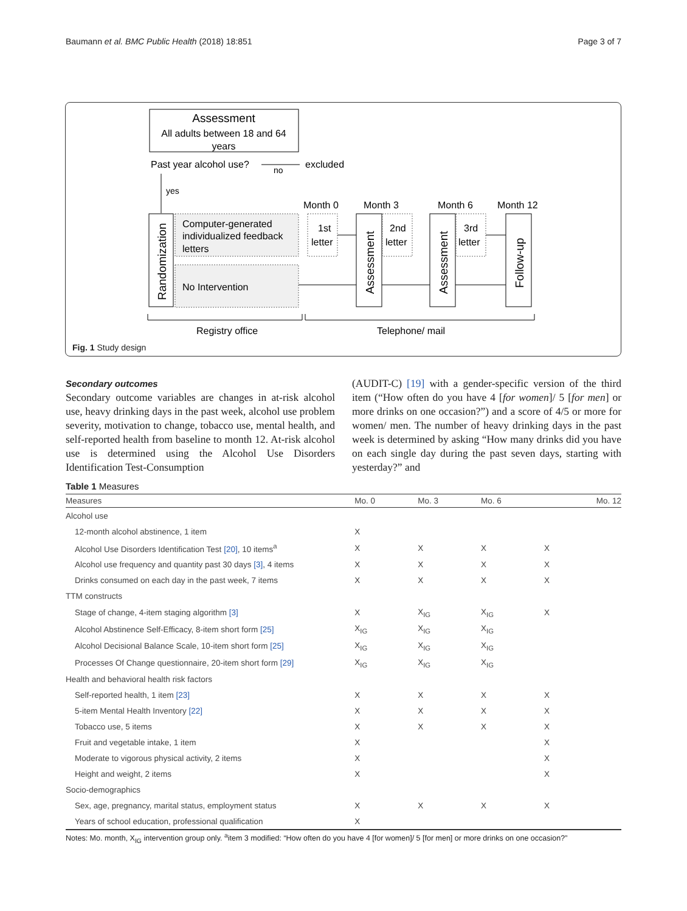Baumann et al. BMC Public Health (2018) 18:851 Page 3 of 7
Assessment
All adults between 18 and 64
years
Past year alcohol use?
no
excluded
yes
Randomization
Computer-generated
individualized feedback
letters
No Intervention
Month 0
Month 3
Month 6
Month 12
1st
letter
Assessment
2nd
letter
Assessment
3rd
letter
Follow-up
Registry office
Telephone/ mail
Fig. 1 Study design
Secondary outcomes
Secondary outcome variables are changes in at-risk alcohol use, heavy drinking days in the past week, alcohol use problem severity, motivation to change, tobacco use, mental health, and self-reported health from baseline to month 12. At-risk alcohol use is determined using the Alcohol Use Disorders Identification Test-Consumption
(AUDIT-C) [19] with a gender-specific version of the third item (“How often do you have 4 [for women]/ 5 [for men] or more drinks on one occasion?”) and a score of 4/5 or more for women/ men. The number of heavy drinking days in the past week is determined by asking “How many drinks did you have on each single day during the past seven days, starting with yesterday?” and
Table 1 Measures
| Measures | Mo. 0 | Mo. 3 | Mo. 6 | Mo. 12 |
| --- | --- | --- | --- | --- |
| Alcohol use | | | | |
| 12-month alcohol abstinence, 1 item | X | | | |
| Alcohol Use Disorders Identification Test [20] , 10 items<sup>a</sup> | X | X | X | X |
| Alcohol use frequency and quantity past 30 days [3] , 4 items | X | X | X | X |
| Drinks consumed on each day in the past week, 7 items | X | X | X | X |
| TTM constructs | | | | |
| Stage of change, 4-item staging algorithm [3] | X | X<sub>IG</sub> | X<sub>IG</sub> | X |
| Alcohol Abstinence Self-Efficacy, 8-item short form [25] | X<sub>IG</sub> | X<sub>IG</sub> | X<sub>IG</sub> | |
| Alcohol Decisional Balance Scale, 10-item short form [25] | X<sub>IG</sub> | X<sub>IG</sub> | X<sub>IG</sub> | |
| Processes Of Change questionnaire, 20-item short form [29] | X<sub>IG</sub> | X<sub>IG</sub> | X<sub>IG</sub> | |
| Health and behavioral health risk factors | | | | |
| Self-reported health, 1 item [23] | X | X | X | X |
| 5-item Mental Health Inventory [22] | X | X | X | X |
| Tobacco use, 5 items | X | X | X | X |
| Fruit and vegetable intake, 1 item | X | | | X |
| Moderate to vigorous physical activity, 2 items | X | | | X |
| Height and weight, 2 items | X | | | X |
| Socio-demographics | | | | |
| Sex, age, pregnancy, marital status, employment status | X | X | X | X |
| Years of school education, professional qualification | X | | | |
Notes: Mo. month, X<sub>IG</sub> intervention group only. <sup>a</sup>item 3 modified: “How often do you have 4 [for women]/ 5 [for men] or more drinks on one occasion?”